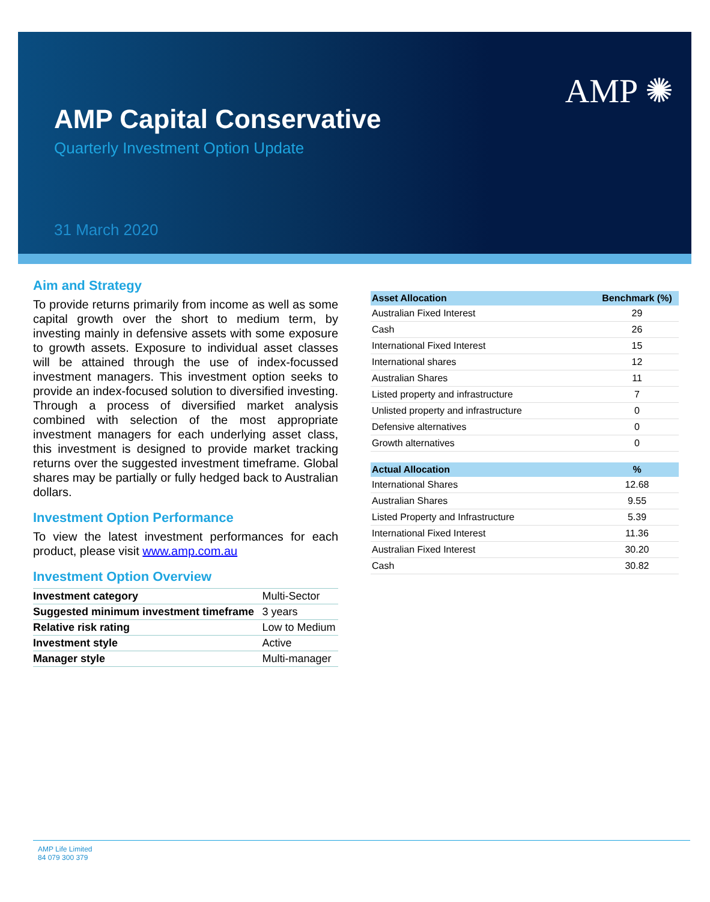AMP ✺
AMP Capital Conservative
Quarterly Investment Option Update
31 March 2020
Aim and Strategy
To provide returns primarily from income as well as some capital growth over the short to medium term, by investing mainly in defensive assets with some exposure to growth assets. Exposure to individual asset classes will be attained through the use of index-focussed investment managers. This investment option seeks to provide an index-focused solution to diversified investing. Through a process of diversified market analysis combined with selection of the most appropriate investment managers for each underlying asset class, this investment is designed to provide market tracking returns over the suggested investment timeframe. Global shares may be partially or fully hedged back to Australian dollars.
Investment Option Performance
To view the latest investment performances for each product, please visit www.amp.com.au
Investment Option Overview
| Investment category | Multi-Sector |
| Suggested minimum investment timeframe | 3 years |
| Relative risk rating | Low to Medium |
| Investment style | Active |
| Manager style | Multi-manager |
| Asset Allocation | Benchmark (%) |
| --- | --- |
| Australian Fixed Interest | 29 |
| Cash | 26 |
| International Fixed Interest | 15 |
| International shares | 12 |
| Australian Shares | 11 |
| Listed property and infrastructure | 7 |
| Unlisted property and infrastructure | 0 |
| Defensive alternatives | 0 |
| Growth alternatives | 0 |
| Actual Allocation | % |
| --- | --- |
| International Shares | 12.68 |
| Australian Shares | 9.55 |
| Listed Property and Infrastructure | 5.39 |
| International Fixed Interest | 11.36 |
| Australian Fixed Interest | 30.20 |
| Cash | 30.82 |
AMP Life Limited
84 079 300 379